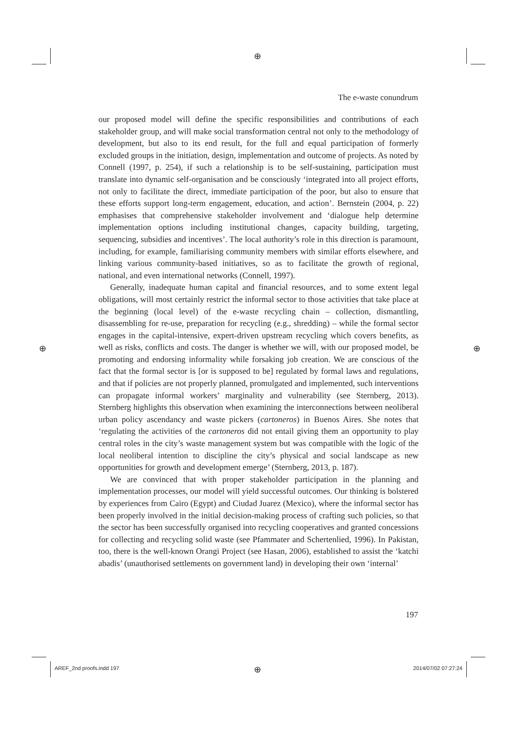⊕
⊕ ⊕
⊕
The e-waste conundrum
our proposed model will define the specific responsibilities and contributions of each stakeholder group, and will make social transformation central not only to the methodology of development, but also to its end result, for the full and equal participation of formerly excluded groups in the initiation, design, implementation and outcome of projects. As noted by Connell (1997, p. 254), if such a relationship is to be self-sustaining, participation must translate into dynamic self-organisation and be consciously ‘integrated into all project efforts, not only to facilitate the direct, immediate participation of the poor, but also to ensure that these efforts support long-term engagement, education, and action’. Bernstein (2004, p. 22) emphasises that comprehensive stakeholder involvement and ‘dialogue help determine implementation options including institutional changes, capacity building, targeting, sequencing, subsidies and incentives’. The local authority’s role in this direction is paramount, including, for example, familiarising community members with similar efforts elsewhere, and linking various community-based initiatives, so as to facilitate the growth of regional, national, and even international networks (Connell, 1997).
Generally, inadequate human capital and financial resources, and to some extent legal obligations, will most certainly restrict the informal sector to those activities that take place at the beginning (local level) of the e-waste recycling chain – collection, dismantling, disassembling for re-use, preparation for recycling (e.g., shredding) – while the formal sector engages in the capital-intensive, expert-driven upstream recycling which covers benefits, as well as risks, conflicts and costs. The danger is whether we will, with our proposed model, be promoting and endorsing informality while forsaking job creation. We are conscious of the fact that the formal sector is [or is supposed to be] regulated by formal laws and regulations, and that if policies are not properly planned, promulgated and implemented, such interventions can propagate informal workers’ marginality and vulnerability (see Sternberg, 2013). Sternberg highlights this observation when examining the interconnections between neoliberal urban policy ascendancy and waste pickers (cartoneros) in Buenos Aires. She notes that ‘regulating the activities of the cartoneros did not entail giving them an opportunity to play central roles in the city’s waste management system but was compatible with the logic of the local neoliberal intention to discipline the city’s physical and social landscape as new opportunities for growth and development emerge’ (Sternberg, 2013, p. 187).
We are convinced that with proper stakeholder participation in the planning and implementation processes, our model will yield successful outcomes. Our thinking is bolstered by experiences from Cairo (Egypt) and Ciudad Juarez (Mexico), where the informal sector has been properly involved in the initial decision-making process of crafting such policies, so that the sector has been successfully organised into recycling cooperatives and granted concessions for collecting and recycling solid waste (see Pfammater and Schertenlied, 1996). In Pakistan, too, there is the well-known Orangi Project (see Hasan, 2006), established to assist the ‘katchi abadis’ (unauthorised settlements on government land) in developing their own ‘internal’
197
AREF_2nd proofs.indd 197 2014/07/02 07:27:24